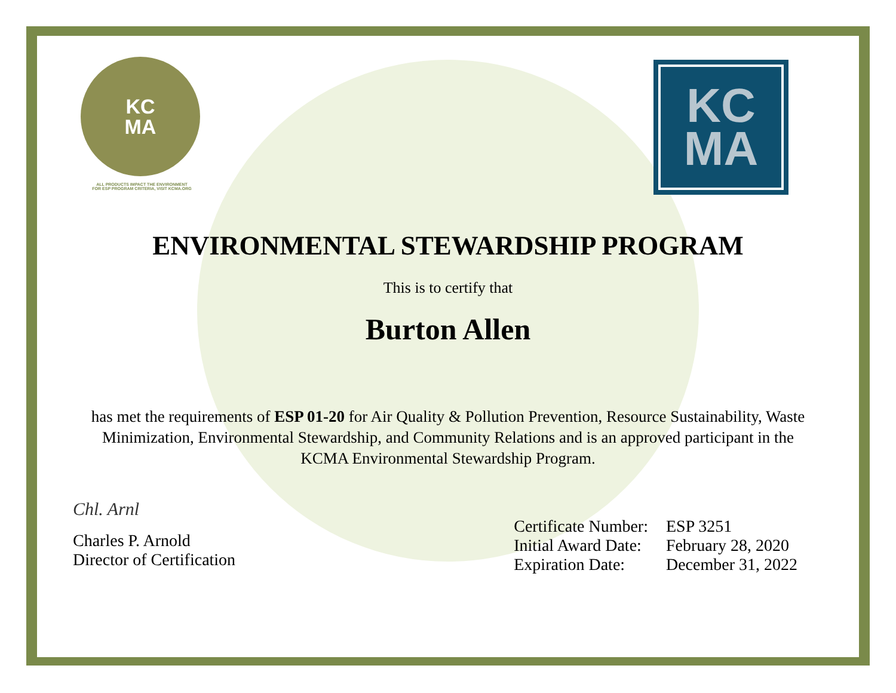KC
MA
ALL PRODUCTS IMPACT THE ENVIRONMENT
FOR ESP PROGRAM CRITERIA, VISIT KCMA.ORG
KC
MA
ENVIRONMENTAL STEWARDSHIP PROGRAM
This is to certify that
Burton Allen
has met the requirements of ESP 01-20 for Air Quality & Pollution Prevention, Resource Sustainability, Waste Minimization, Environmental Stewardship, and Community Relations and is an approved participant in the KCMA Environmental Stewardship Program.
Chl. Arnl
Charles P. Arnold
Director of Certification
| Certificate Number: | ESP 3251 |
| Initial Award Date: | February 28, 2020 |
| Expiration Date: | December 31, 2022 |